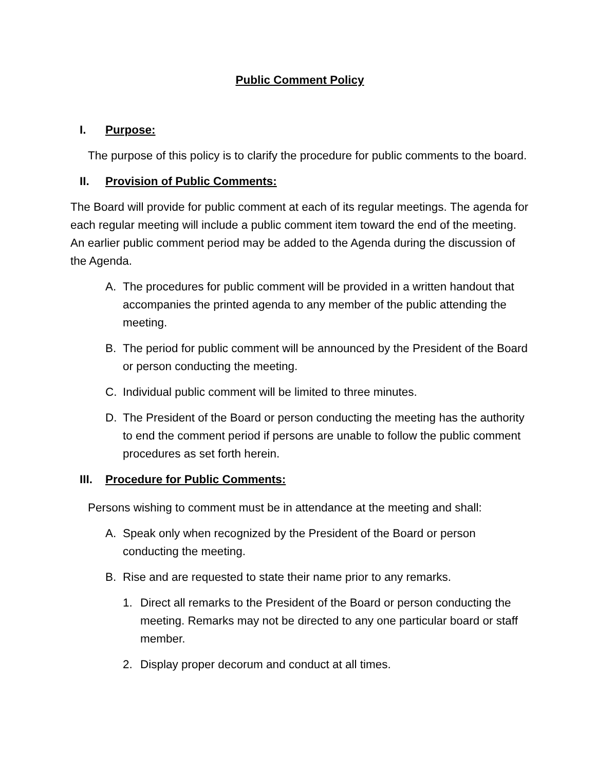Public Comment Policy
I. Purpose:
The purpose of this policy is to clarify the procedure for public comments to the board.
II. Provision of Public Comments:
The Board will provide for public comment at each of its regular meetings. The agenda for each regular meeting will include a public comment item toward the end of the meeting. An earlier public comment period may be added to the Agenda during the discussion of the Agenda.
A. The procedures for public comment will be provided in a written handout that accompanies the printed agenda to any member of the public attending the meeting.
B. The period for public comment will be announced by the President of the Board or person conducting the meeting.
C. Individual public comment will be limited to three minutes.
D. The President of the Board or person conducting the meeting has the authority to end the comment period if persons are unable to follow the public comment procedures as set forth herein.
III. Procedure for Public Comments:
Persons wishing to comment must be in attendance at the meeting and shall:
A. Speak only when recognized by the President of the Board or person conducting the meeting.
B. Rise and are requested to state their name prior to any remarks.
1. Direct all remarks to the President of the Board or person conducting the meeting. Remarks may not be directed to any one particular board or staff member.
2. Display proper decorum and conduct at all times.